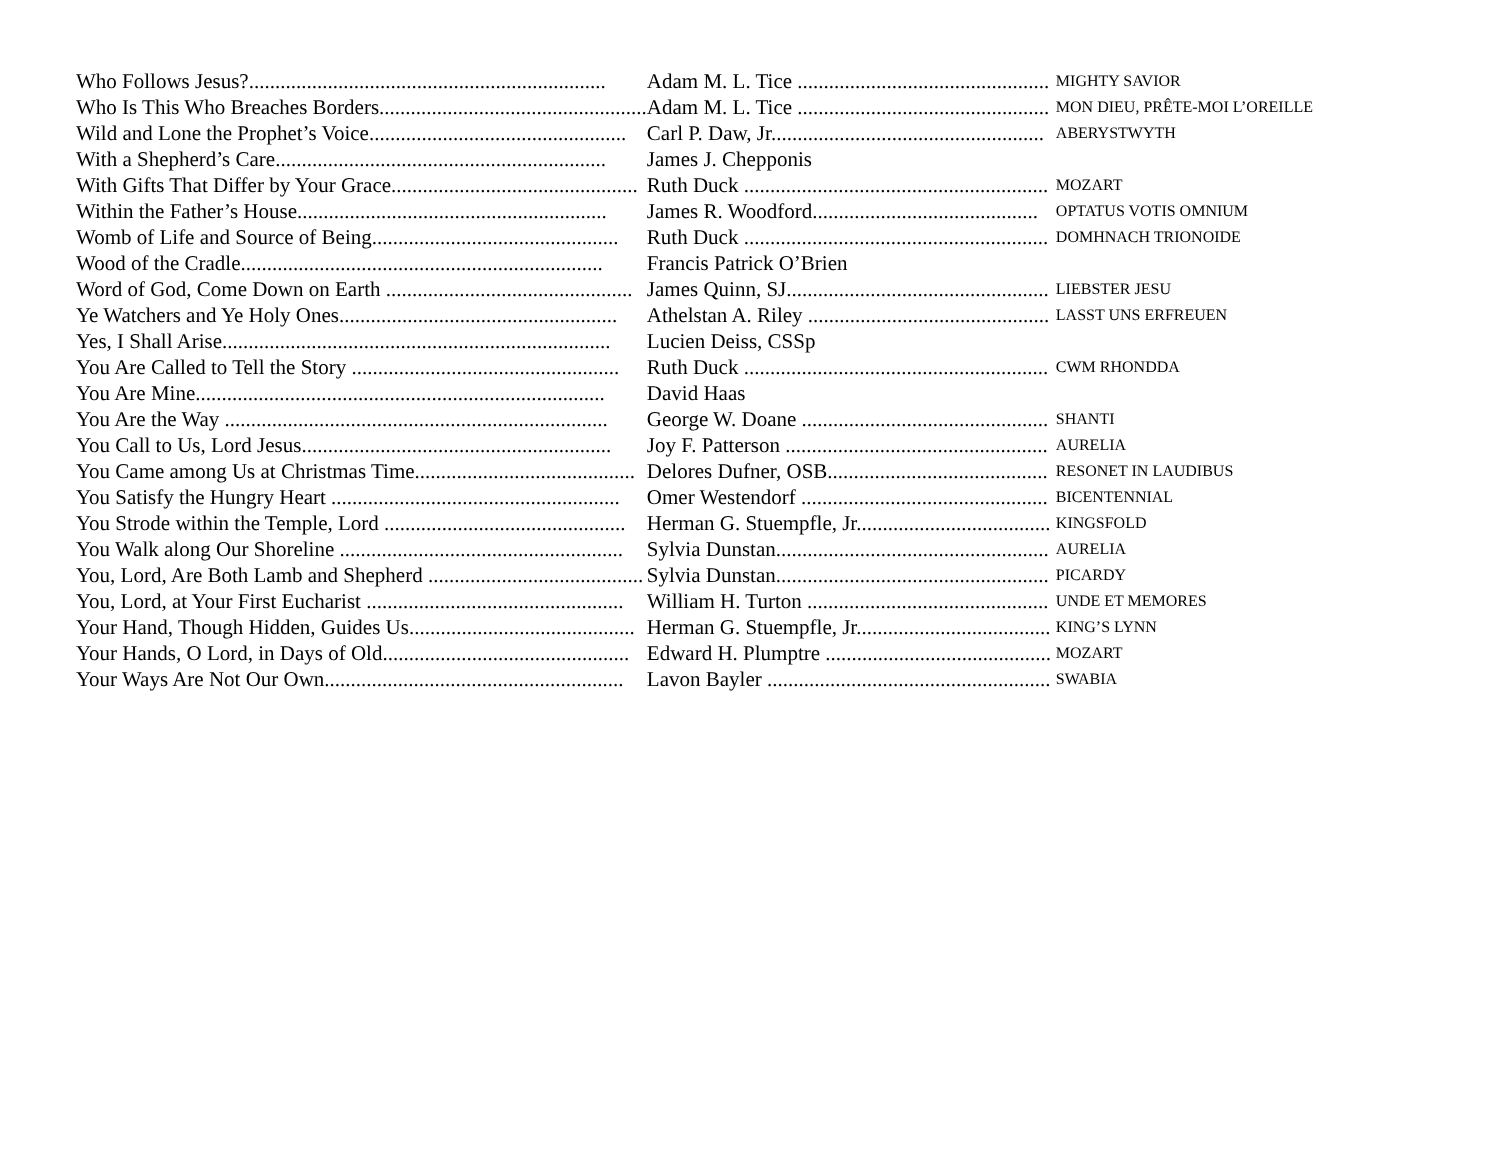| Who Follows Jesus?.................................................................... | Adam M. L. Tice ................................................ | MIGHTY SAVIOR |
| Who Is This Who Breaches Borders................................................... | Adam M. L. Tice ................................................ | MON DIEU, PRÊTE-MOI L’OREILLE |
| Wild and Lone the Prophet’s Voice................................................. | Carl P. Daw, Jr.................................................... | ABERYSTWYTH |
| With a Shepherd’s Care............................................................... | James J. Chepponis | |
| With Gifts That Differ by Your Grace............................................... | Ruth Duck .......................................................... | MOZART |
| Within the Father’s House........................................................... | James R. Woodford........................................... | OPTATUS VOTIS OMNIUM |
| Womb of Life and Source of Being............................................... | Ruth Duck .......................................................... | DOMHNACH TRIONOIDE |
| Wood of the Cradle..................................................................... | Francis Patrick O’Brien | |
| Word of God, Come Down on Earth ............................................... | James Quinn, SJ.................................................. | LIEBSTER JESU |
| Ye Watchers and Ye Holy Ones..................................................... | Athelstan A. Riley .............................................. | LASST UNS ERFREUEN |
| Yes, I Shall Arise.......................................................................... | Lucien Deiss, CSSp | |
| You Are Called to Tell the Story ................................................... | Ruth Duck .......................................................... | CWM RHONDDA |
| You Are Mine.............................................................................. | David Haas | |
| You Are the Way ......................................................................... | George W. Doane ............................................... | SHANTI |
| You Call to Us, Lord Jesus........................................................... | Joy F. Patterson .................................................. | AURELIA |
| You Came among Us at Christmas Time.......................................... | Delores Dufner, OSB.......................................... | RESONET IN LAUDIBUS |
| You Satisfy the Hungry Heart ....................................................... | Omer Westendorf ............................................... | BICENTENNIAL |
| You Strode within the Temple, Lord .............................................. | Herman G. Stuempfle, Jr..................................... | KINGSFOLD |
| You Walk along Our Shoreline ...................................................... | Sylvia Dunstan.................................................... | AURELIA |
| You, Lord, Are Both Lamb and Shepherd ......................................... | Sylvia Dunstan.................................................... | PICARDY |
| You, Lord, at Your First Eucharist ................................................. | William H. Turton .............................................. | UNDE ET MEMORES |
| Your Hand, Though Hidden, Guides Us........................................... | Herman G. Stuempfle, Jr..................................... | KING’S LYNN |
| Your Hands, O Lord, in Days of Old............................................... | Edward H. Plumptre ........................................... | MOZART |
| Your Ways Are Not Our Own......................................................... | Lavon Bayler ...................................................... | SWABIA |